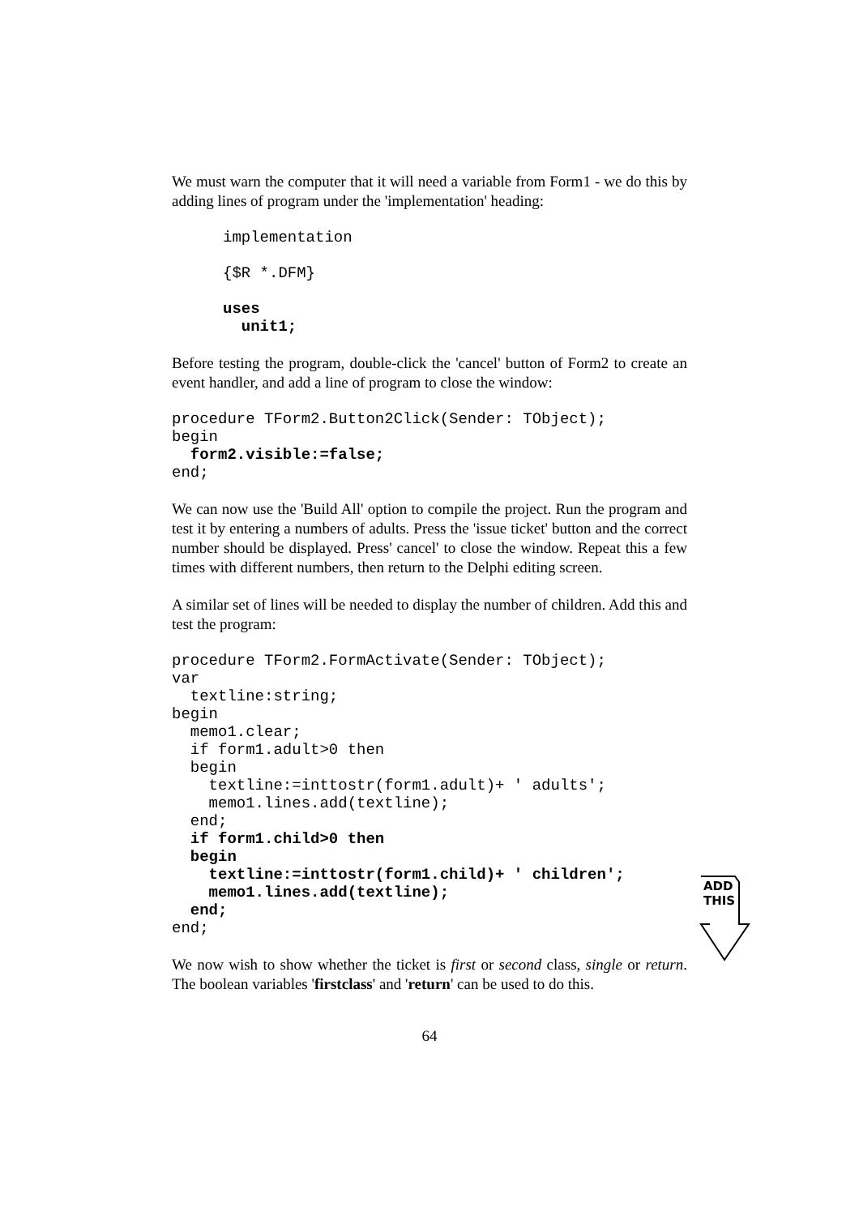We must warn the computer that it will need a variable from Form1 - we do this by adding lines of program under the 'implementation' heading:
implementation

{$R *.DFM}

uses
  unit1;
Before testing the program, double-click the 'cancel' button of Form2 to create an event handler, and add a line of program to close the window:
procedure TForm2.Button2Click(Sender: TObject);
begin
  form2.visible:=false;
end;
We can now use the 'Build All' option to compile the project. Run the program and test it by entering a numbers of adults. Press the 'issue ticket' button and the correct number should be displayed. Press' cancel' to close the window. Repeat this a few times with different numbers, then return to the Delphi editing screen.
A similar set of lines will be needed to display the number of children. Add this and test the program:
procedure TForm2.FormActivate(Sender: TObject);
var
  textline:string;
begin
  memo1.clear;
  if form1.adult>0 then
  begin
    textline:=inttostr(form1.adult)+ ' adults';
    memo1.lines.add(textline);
  end;
  if form1.child>0 then
  begin
    textline:=inttostr(form1.child)+ ' children';
    memo1.lines.add(textline);
  end;
end;
We now wish to show whether the ticket is first or second class, single or return. The boolean variables 'firstclass' and 'return' can be used to do this.
64
ADD
THIS